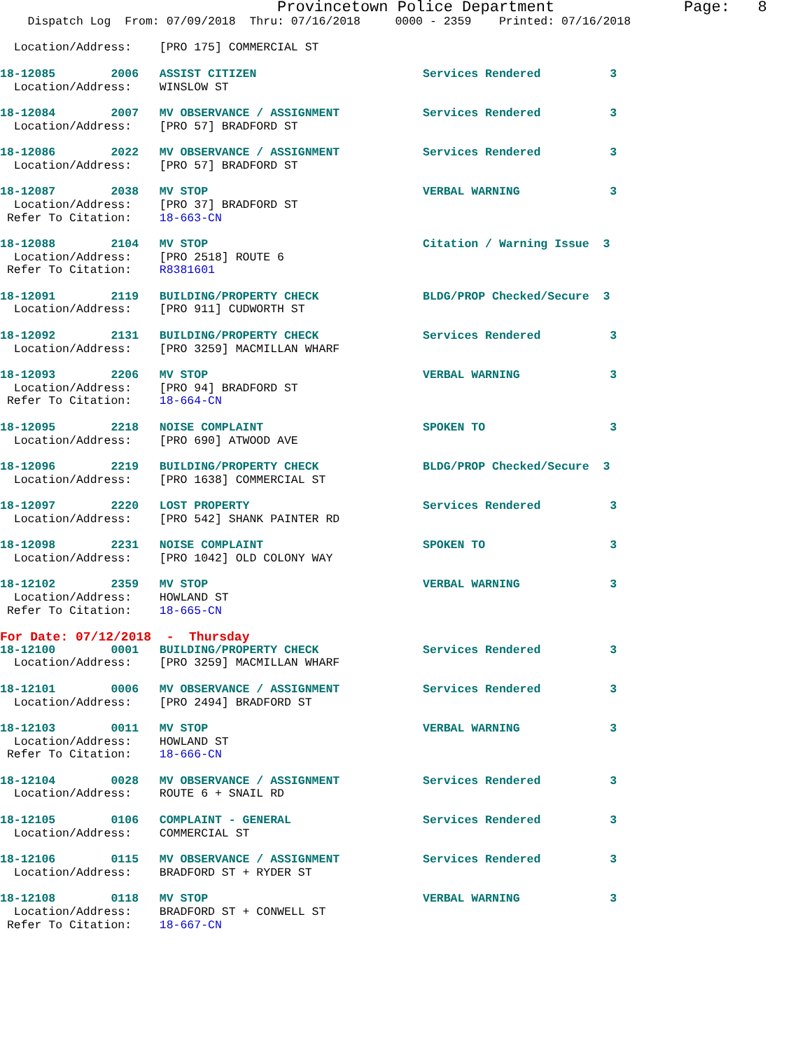Provincetown Police Department              Page:   8
    Dispatch Log  From: 07/09/2018  Thru: 07/16/2018     0000 - 2359    Printed: 07/16/2018

  Location/Address:    [PRO 175] COMMERCIAL ST

18-12085        2006   ASSIST CITIZEN                        Services Rendered          3
  Location/Address:    WINSLOW ST

18-12084        2007   MV OBSERVANCE / ASSIGNMENT            Services Rendered          3
  Location/Address:    [PRO 57] BRADFORD ST

18-12086        2022   MV OBSERVANCE / ASSIGNMENT            Services Rendered          3
  Location/Address:    [PRO 57] BRADFORD ST

18-12087        2038   MV STOP                               VERBAL WARNING             3
  Location/Address:    [PRO 37] BRADFORD ST
 Refer To Citation:    18-663-CN

18-12088        2104   MV STOP                               Citation / Warning Issue  3
  Location/Address:    [PRO 2518] ROUTE 6
 Refer To Citation:    R8381601

18-12091        2119   BUILDING/PROPERTY CHECK               BLDG/PROP Checked/Secure  3
  Location/Address:    [PRO 911] CUDWORTH ST

18-12092        2131   BUILDING/PROPERTY CHECK               Services Rendered          3
  Location/Address:    [PRO 3259] MACMILLAN WHARF

18-12093        2206   MV STOP                               VERBAL WARNING             3
  Location/Address:    [PRO 94] BRADFORD ST
 Refer To Citation:    18-664-CN

18-12095        2218   NOISE COMPLAINT                       SPOKEN TO                  3
  Location/Address:    [PRO 690] ATWOOD AVE

18-12096        2219   BUILDING/PROPERTY CHECK               BLDG/PROP Checked/Secure  3
  Location/Address:    [PRO 1638] COMMERCIAL ST

18-12097        2220   LOST PROPERTY                         Services Rendered          3
  Location/Address:    [PRO 542] SHANK PAINTER RD

18-12098        2231   NOISE COMPLAINT                       SPOKEN TO                  3
  Location/Address:    [PRO 1042] OLD COLONY WAY

18-12102        2359   MV STOP                               VERBAL WARNING             3
  Location/Address:    HOWLAND ST
 Refer To Citation:    18-665-CN
For Date: 07/12/2018  -  Thursday
18-12100        0001   BUILDING/PROPERTY CHECK               Services Rendered          3
  Location/Address:    [PRO 3259] MACMILLAN WHARF

18-12101        0006   MV OBSERVANCE / ASSIGNMENT            Services Rendered          3
  Location/Address:    [PRO 2494] BRADFORD ST

18-12103        0011   MV STOP                               VERBAL WARNING             3
  Location/Address:    HOWLAND ST
 Refer To Citation:    18-666-CN

18-12104        0028   MV OBSERVANCE / ASSIGNMENT            Services Rendered          3
  Location/Address:    ROUTE 6 + SNAIL RD

18-12105        0106   COMPLAINT - GENERAL                   Services Rendered          3
  Location/Address:    COMMERCIAL ST

18-12106        0115   MV OBSERVANCE / ASSIGNMENT            Services Rendered          3
  Location/Address:    BRADFORD ST + RYDER ST

18-12108        0118   MV STOP                               VERBAL WARNING             3
  Location/Address:    BRADFORD ST + CONWELL ST
 Refer To Citation:    18-667-CN